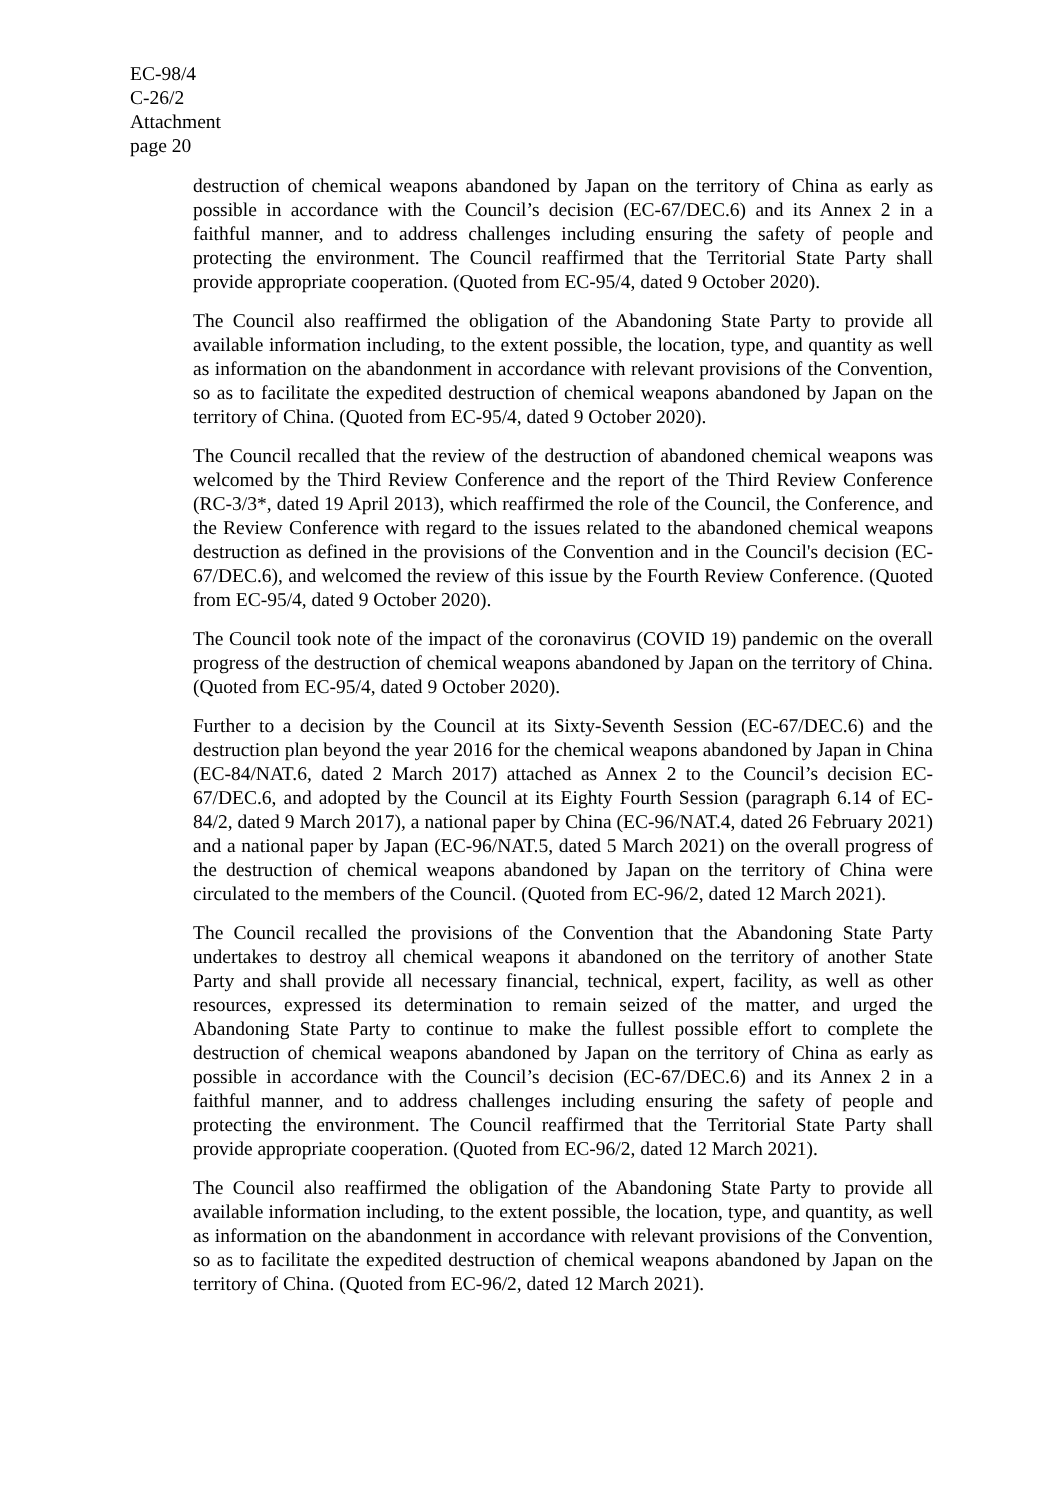EC-98/4
C-26/2
Attachment
page 20
destruction of chemical weapons abandoned by Japan on the territory of China as early as possible in accordance with the Council’s decision (EC-67/DEC.6) and its Annex 2 in a faithful manner, and to address challenges including ensuring the safety of people and protecting the environment. The Council reaffirmed that the Territorial State Party shall provide appropriate cooperation. (Quoted from EC-95/4, dated 9 October 2020).
The Council also reaffirmed the obligation of the Abandoning State Party to provide all available information including, to the extent possible, the location, type, and quantity as well as information on the abandonment in accordance with relevant provisions of the Convention, so as to facilitate the expedited destruction of chemical weapons abandoned by Japan on the territory of China. (Quoted from EC-95/4, dated 9 October 2020).
The Council recalled that the review of the destruction of abandoned chemical weapons was welcomed by the Third Review Conference and the report of the Third Review Conference (RC-3/3*, dated 19 April 2013), which reaffirmed the role of the Council, the Conference, and the Review Conference with regard to the issues related to the abandoned chemical weapons destruction as defined in the provisions of the Convention and in the Council's decision (EC-67/DEC.6), and welcomed the review of this issue by the Fourth Review Conference. (Quoted from EC-95/4, dated 9 October 2020).
The Council took note of the impact of the coronavirus (COVID 19) pandemic on the overall progress of the destruction of chemical weapons abandoned by Japan on the territory of China. (Quoted from EC-95/4, dated 9 October 2020).
Further to a decision by the Council at its Sixty-Seventh Session (EC-67/DEC.6) and the destruction plan beyond the year 2016 for the chemical weapons abandoned by Japan in China (EC-84/NAT.6, dated 2 March 2017) attached as Annex 2 to the Council’s decision EC-67/DEC.6, and adopted by the Council at its Eighty Fourth Session (paragraph 6.14 of EC-84/2, dated 9 March 2017), a national paper by China (EC-96/NAT.4, dated 26 February 2021) and a national paper by Japan (EC-96/NAT.5, dated 5 March 2021) on the overall progress of the destruction of chemical weapons abandoned by Japan on the territory of China were circulated to the members of the Council. (Quoted from EC-96/2, dated 12 March 2021).
The Council recalled the provisions of the Convention that the Abandoning State Party undertakes to destroy all chemical weapons it abandoned on the territory of another State Party and shall provide all necessary financial, technical, expert, facility, as well as other resources, expressed its determination to remain seized of the matter, and urged the Abandoning State Party to continue to make the fullest possible effort to complete the destruction of chemical weapons abandoned by Japan on the territory of China as early as possible in accordance with the Council’s decision (EC-67/DEC.6) and its Annex 2 in a faithful manner, and to address challenges including ensuring the safety of people and protecting the environment. The Council reaffirmed that the Territorial State Party shall provide appropriate cooperation. (Quoted from EC-96/2, dated 12 March 2021).
The Council also reaffirmed the obligation of the Abandoning State Party to provide all available information including, to the extent possible, the location, type, and quantity, as well as information on the abandonment in accordance with relevant provisions of the Convention, so as to facilitate the expedited destruction of chemical weapons abandoned by Japan on the territory of China. (Quoted from EC-96/2, dated 12 March 2021).